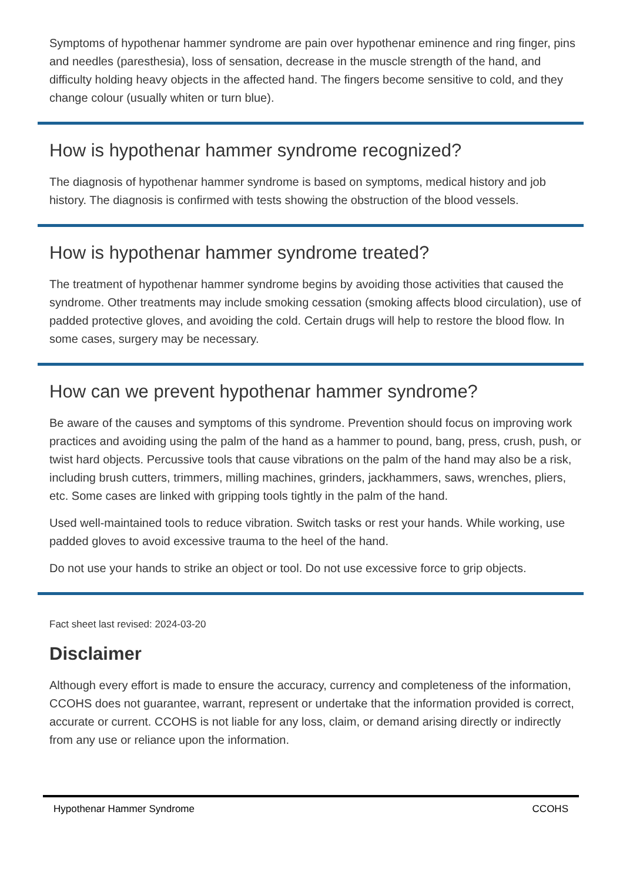Symptoms of hypothenar hammer syndrome are pain over hypothenar eminence and ring finger, pins and needles (paresthesia), loss of sensation, decrease in the muscle strength of the hand, and difficulty holding heavy objects in the affected hand. The fingers become sensitive to cold, and they change colour (usually whiten or turn blue).
How is hypothenar hammer syndrome recognized?
The diagnosis of hypothenar hammer syndrome is based on symptoms, medical history and job history. The diagnosis is confirmed with tests showing the obstruction of the blood vessels.
How is hypothenar hammer syndrome treated?
The treatment of hypothenar hammer syndrome begins by avoiding those activities that caused the syndrome. Other treatments may include smoking cessation (smoking affects blood circulation), use of padded protective gloves, and avoiding the cold. Certain drugs will help to restore the blood flow. In some cases, surgery may be necessary.
How can we prevent hypothenar hammer syndrome?
Be aware of the causes and symptoms of this syndrome. Prevention should focus on improving work practices and avoiding using the palm of the hand as a hammer to pound, bang, press, crush, push, or twist hard objects. Percussive tools that cause vibrations on the palm of the hand may also be a risk, including brush cutters, trimmers, milling machines, grinders, jackhammers, saws, wrenches, pliers, etc. Some cases are linked with gripping tools tightly in the palm of the hand.
Used well-maintained tools to reduce vibration. Switch tasks or rest your hands. While working, use padded gloves to avoid excessive trauma to the heel of the hand.
Do not use your hands to strike an object or tool. Do not use excessive force to grip objects.
Fact sheet last revised: 2024-03-20
Disclaimer
Although every effort is made to ensure the accuracy, currency and completeness of the information, CCOHS does not guarantee, warrant, represent or undertake that the information provided is correct, accurate or current. CCOHS is not liable for any loss, claim, or demand arising directly or indirectly from any use or reliance upon the information.
Hypothenar Hammer Syndrome CCOHS